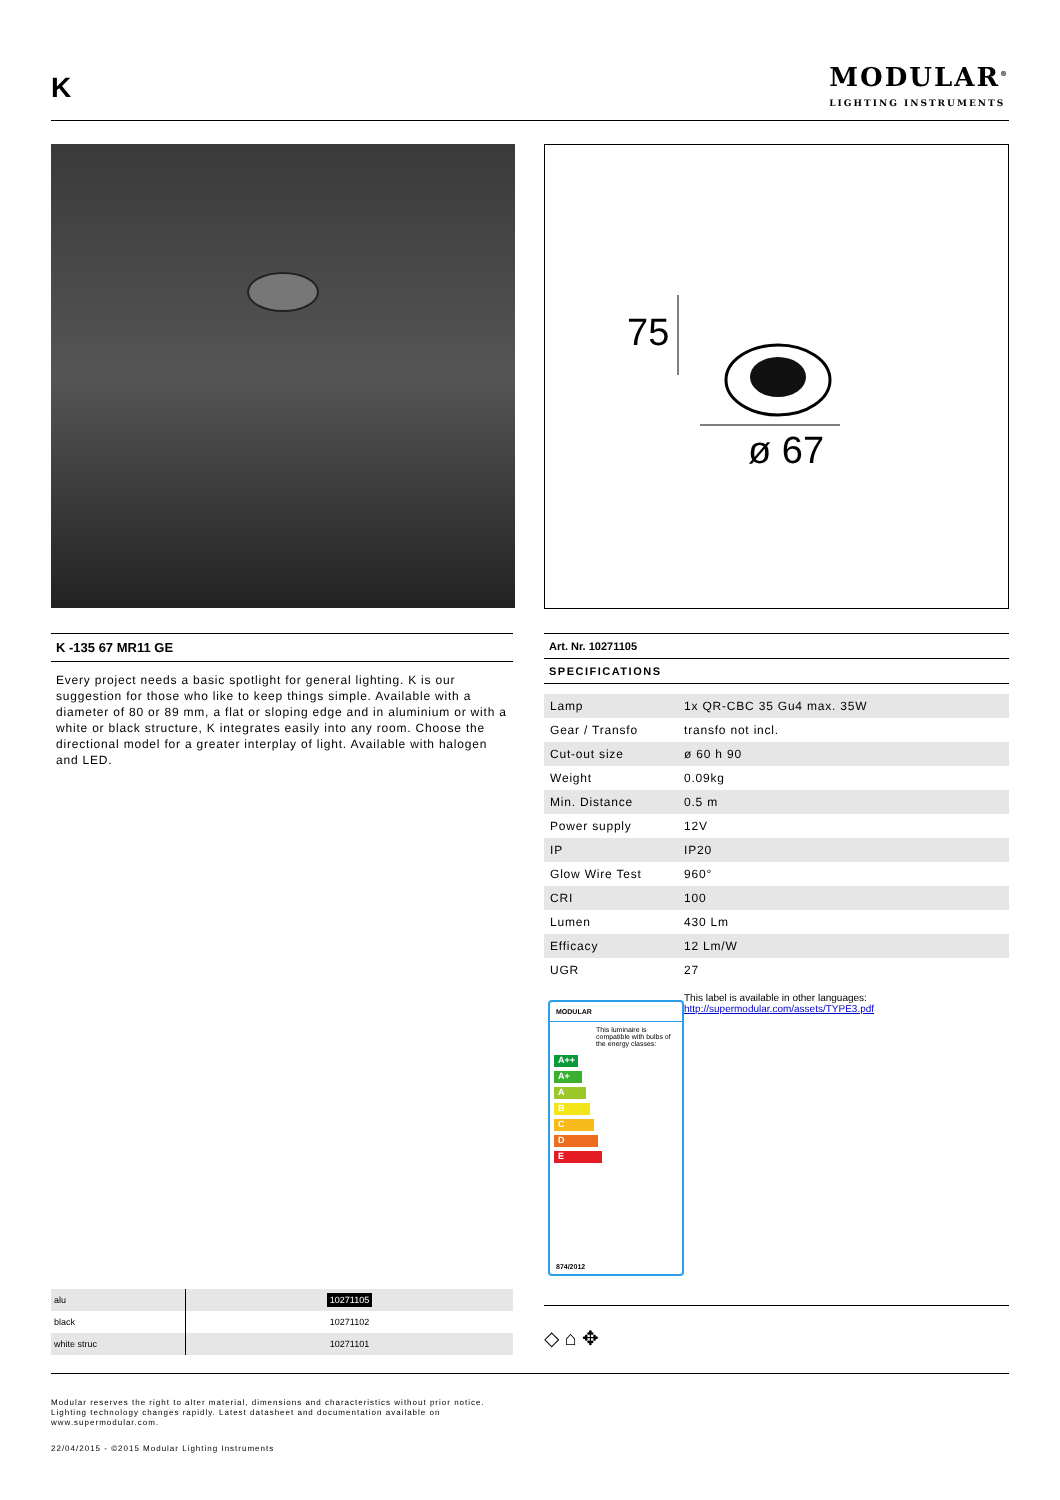K
MODULAR<sup>®</sup>
LIGHTING INSTRUMENTS
75
ø 67
K -135 67 MR11 GE
Every project needs a basic spotlight for general lighting. K is our suggestion for those who like to keep things simple. Available with a diameter of 80 or 89 mm, a flat or sloping edge and in aluminium or with a white or black structure, K integrates easily into any room. Choose the directional model for a greater interplay of light. Available with halogen and LED.
Art. Nr. 10271105
SPECIFICATIONS
| Lamp | 1x QR-CBC 35 Gu4 max. 35W |
| Gear / Transfo | transfo not incl. |
| Cut-out size | ø 60 h 90 |
| Weight | 0.09kg |
| Min. Distance | 0.5 m |
| Power supply | 12V |
| IP | IP20 |
| Glow Wire Test | 960° |
| CRI | 100 |
| Lumen | 430 Lm |
| Efficacy | 12 Lm/W |
| UGR | 27 |
This label is available in other languages:
http://supermodular.com/assets/TYPE3.pdf
MODULAR
This luminaire is compatible with bulbs of the energy classes:
A++
A+
A
B
C
D
E
874/2012
| alu | 10271105 |
| black | 10271102 |
| white struc | 10271101 |
◇ ⌂ ✥
Modular reserves the right to alter material, dimensions and characteristics without prior notice.
Lighting technology changes rapidly. Latest datasheet and documentation available on
www.supermodular.com.
22/04/2015 - ©2015 Modular Lighting Instruments